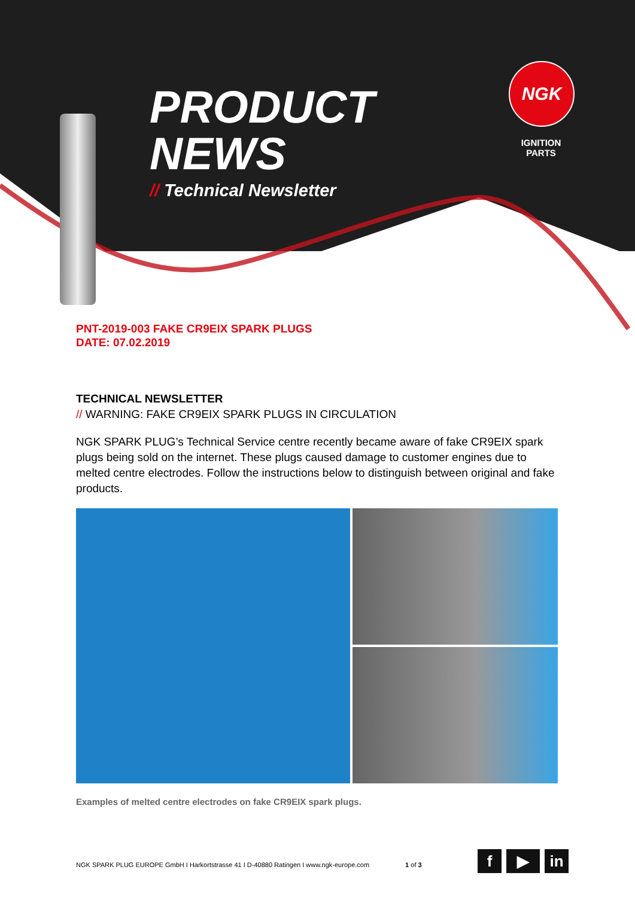PRODUCT
NEWS
// Technical Newsletter
NGK
IGNITION
PARTS
PNT-2019-003 FAKE CR9EIX SPARK PLUGS
DATE: 07.02.2019
TECHNICAL NEWSLETTER
// WARNING: FAKE CR9EIX SPARK PLUGS IN CIRCULATION
NGK SPARK PLUG’s Technical Service centre recently became aware of fake CR9EIX spark plugs being sold on the internet. These plugs caused damage to customer engines due to melted centre electrodes. Follow the instructions below to distinguish between original and fake products.
Examples of melted centre electrodes on fake CR9EIX spark plugs.
NGK SPARK PLUG EUROPE GmbH I Harkortstrasse 41 I D-40880 Ratingen I www.ngk-europe.com 1 of 3
f ▶ in